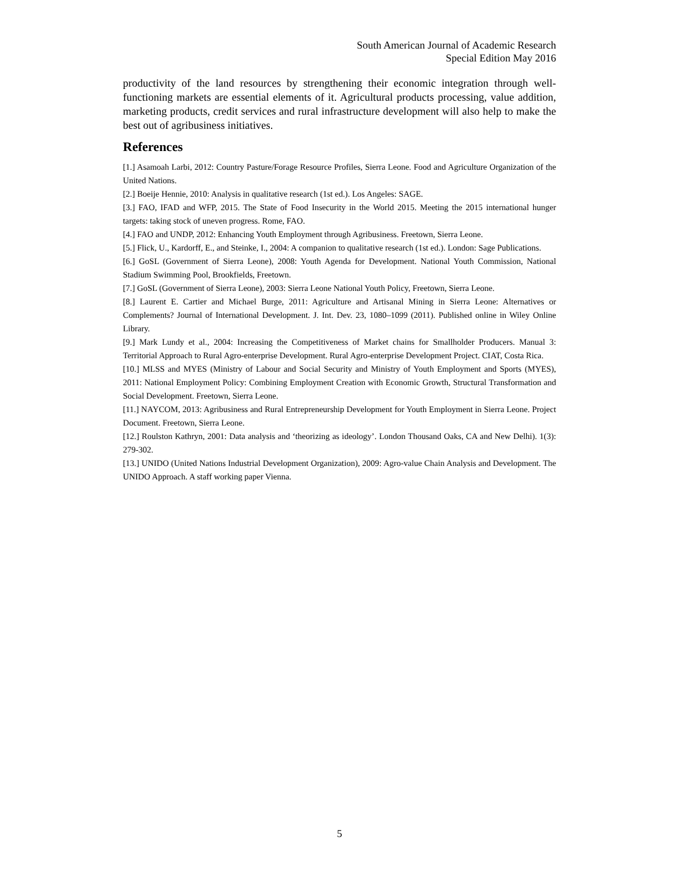South American Journal of Academic Research
Special Edition May 2016
productivity of the land resources by strengthening their economic integration through well-functioning markets are essential elements of it. Agricultural products processing, value addition, marketing products, credit services and rural infrastructure development will also help to make the best out of agribusiness initiatives.
References
[1.] Asamoah Larbi, 2012: Country Pasture/Forage Resource Profiles, Sierra Leone. Food and Agriculture Organization of the United Nations.
[2.] Boeije Hennie, 2010: Analysis in qualitative research (1st ed.). Los Angeles: SAGE.
[3.] FAO, IFAD and WFP, 2015. The State of Food Insecurity in the World 2015. Meeting the 2015 international hunger targets: taking stock of uneven progress. Rome, FAO.
[4.] FAO and UNDP, 2012: Enhancing Youth Employment through Agribusiness. Freetown, Sierra Leone.
[5.] Flick, U., Kardorff, E., and Steinke, I., 2004: A companion to qualitative research (1st ed.). London: Sage Publications.
[6.] GoSL (Government of Sierra Leone), 2008: Youth Agenda for Development. National Youth Commission, National Stadium Swimming Pool, Brookfields, Freetown.
[7.] GoSL (Government of Sierra Leone), 2003: Sierra Leone National Youth Policy, Freetown, Sierra Leone.
[8.] Laurent E. Cartier and Michael Burge, 2011: Agriculture and Artisanal Mining in Sierra Leone: Alternatives or Complements? Journal of International Development. J. Int. Dev. 23, 1080–1099 (2011). Published online in Wiley Online Library.
[9.] Mark Lundy et al., 2004: Increasing the Competitiveness of Market chains for Smallholder Producers. Manual 3: Territorial Approach to Rural Agro-enterprise Development. Rural Agro-enterprise Development Project. CIAT, Costa Rica.
[10.] MLSS and MYES (Ministry of Labour and Social Security and Ministry of Youth Employment and Sports (MYES), 2011: National Employment Policy: Combining Employment Creation with Economic Growth, Structural Transformation and Social Development. Freetown, Sierra Leone.
[11.] NAYCOM, 2013: Agribusiness and Rural Entrepreneurship Development for Youth Employment in Sierra Leone. Project Document. Freetown, Sierra Leone.
[12.] Roulston Kathryn, 2001: Data analysis and ‘theorizing as ideology’. London Thousand Oaks, CA and New Delhi). 1(3): 279-302.
[13.] UNIDO (United Nations Industrial Development Organization), 2009: Agro-value Chain Analysis and Development. The UNIDO Approach. A staff working paper Vienna.
5